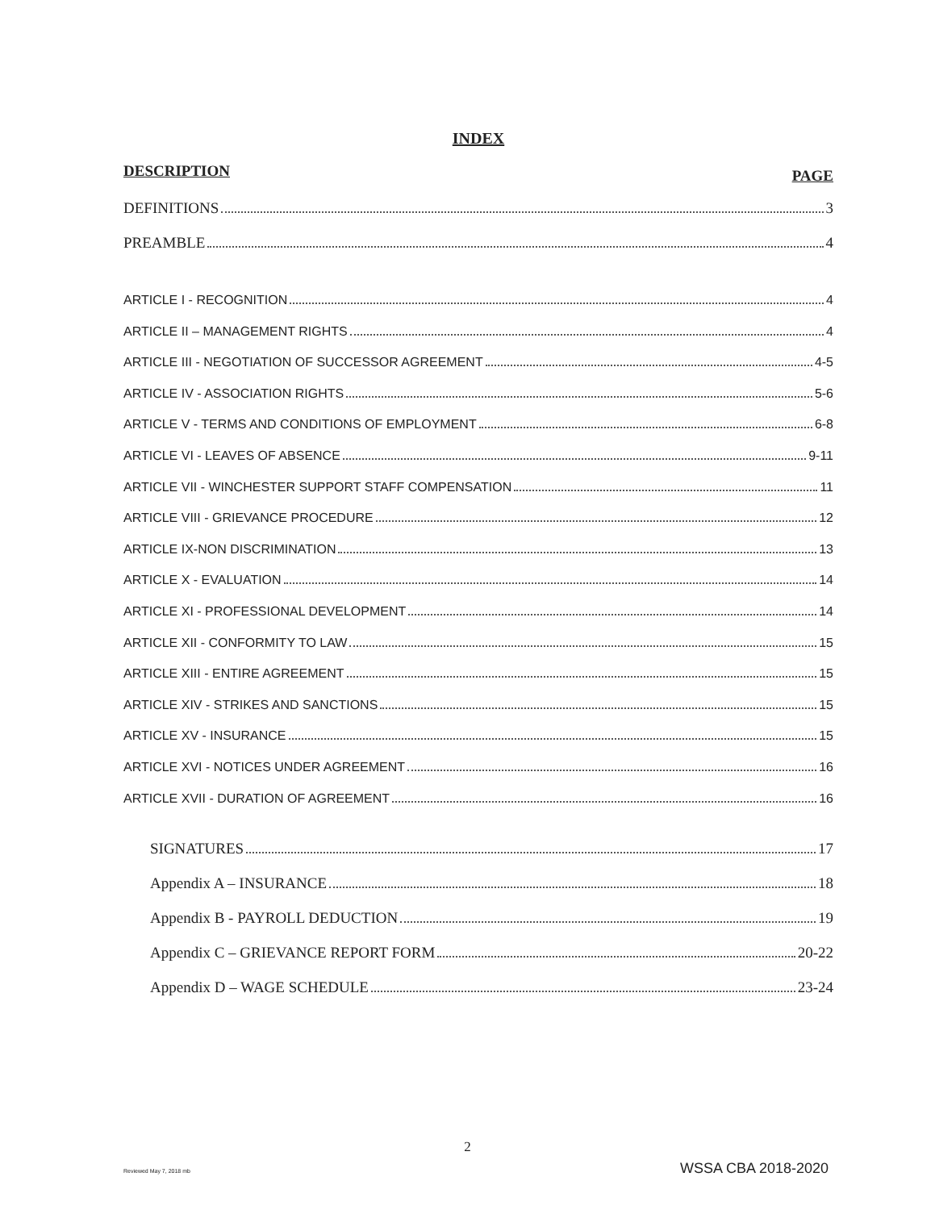INDEX
DESCRIPTION PAGE
DEFINITIONS 3
PREAMBLE 4
ARTICLE I - RECOGNITION 4
ARTICLE II – MANAGEMENT RIGHTS 4
ARTICLE III - NEGOTIATION OF SUCCESSOR AGREEMENT 4-5
ARTICLE IV - ASSOCIATION RIGHTS 5-6
ARTICLE V - TERMS AND CONDITIONS OF EMPLOYMENT 6-8
ARTICLE VI - LEAVES OF ABSENCE 9-11
ARTICLE VII - WINCHESTER SUPPORT STAFF COMPENSATION 11
ARTICLE VIII - GRIEVANCE PROCEDURE 12
ARTICLE IX-NON DISCRIMINATION 13
ARTICLE X - EVALUATION 14
ARTICLE XI - PROFESSIONAL DEVELOPMENT 14
ARTICLE XII - CONFORMITY TO LAW 15
ARTICLE XIII - ENTIRE AGREEMENT 15
ARTICLE XIV - STRIKES AND SANCTIONS 15
ARTICLE XV - INSURANCE 15
ARTICLE XVI - NOTICES UNDER AGREEMENT 16
ARTICLE XVII - DURATION OF AGREEMENT 16
SIGNATURES 17
Appendix A – INSURANCE 18
Appendix B - PAYROLL DEDUCTION 19
Appendix C – GRIEVANCE REPORT FORM 20-22
Appendix D – WAGE SCHEDULE 23-24
2
Reviewed May 7, 2018 mb WSSA CBA 2018-2020